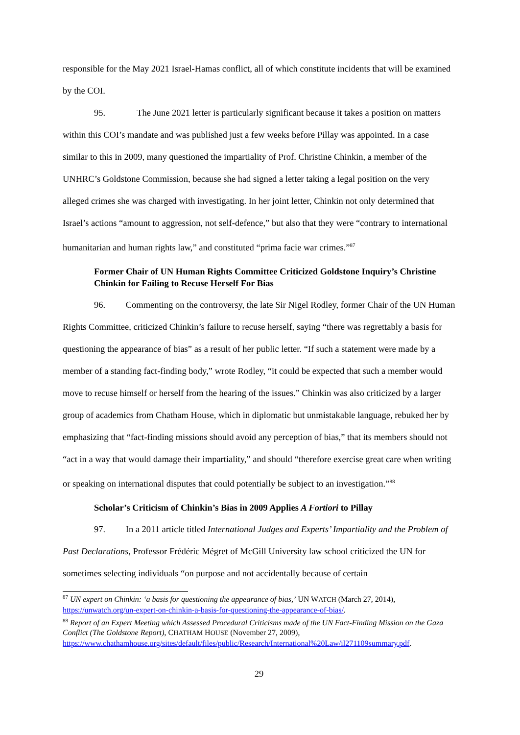responsible for the May 2021 Israel-Hamas conflict, all of which constitute incidents that will be examined by the COI.
95. The June 2021 letter is particularly significant because it takes a position on matters within this COI’s mandate and was published just a few weeks before Pillay was appointed. In a case similar to this in 2009, many questioned the impartiality of Prof. Christine Chinkin, a member of the UNHRC’s Goldstone Commission, because she had signed a letter taking a legal position on the very alleged crimes she was charged with investigating. In her joint letter, Chinkin not only determined that Israel’s actions “amount to aggression, not self-defence,” but also that they were “contrary to international humanitarian and human rights law,” and constituted “prima facie war crimes.”<sup>87</sup>
Former Chair of UN Human Rights Committee Criticized Goldstone Inquiry’s Christine Chinkin for Failing to Recuse Herself For Bias
96. Commenting on the controversy, the late Sir Nigel Rodley, former Chair of the UN Human Rights Committee, criticized Chinkin’s failure to recuse herself, saying “there was regrettably a basis for questioning the appearance of bias” as a result of her public letter. “If such a statement were made by a member of a standing fact-finding body,” wrote Rodley, “it could be expected that such a member would move to recuse himself or herself from the hearing of the issues.” Chinkin was also criticized by a larger group of academics from Chatham House, which in diplomatic but unmistakable language, rebuked her by emphasizing that “fact-finding missions should avoid any perception of bias,” that its members should not “act in a way that would damage their impartiality,” and should “therefore exercise great care when writing or speaking on international disputes that could potentially be subject to an investigation.”<sup>88</sup>
Scholar’s Criticism of Chinkin’s Bias in 2009 Applies A Fortiori to Pillay
97. In a 2011 article titled International Judges and Experts’ Impartiality and the Problem of Past Declarations, Professor Frédéric Mégret of McGill University law school criticized the UN for sometimes selecting individuals “on purpose and not accidentally because of certain
<sup>87</sup> UN expert on Chinkin: ‘a basis for questioning the appearance of bias,’ UN WATCH (March 27, 2014), https://unwatch.org/un-expert-on-chinkin-a-basis-for-questioning-the-appearance-of-bias/.
<sup>88</sup> Report of an Expert Meeting which Assessed Procedural Criticisms made of the UN Fact-Finding Mission on the Gaza Conflict (The Goldstone Report), CHATHAM HOUSE (November 27, 2009), https://www.chathamhouse.org/sites/default/files/public/Research/International%20Law/il271109summary.pdf.
29